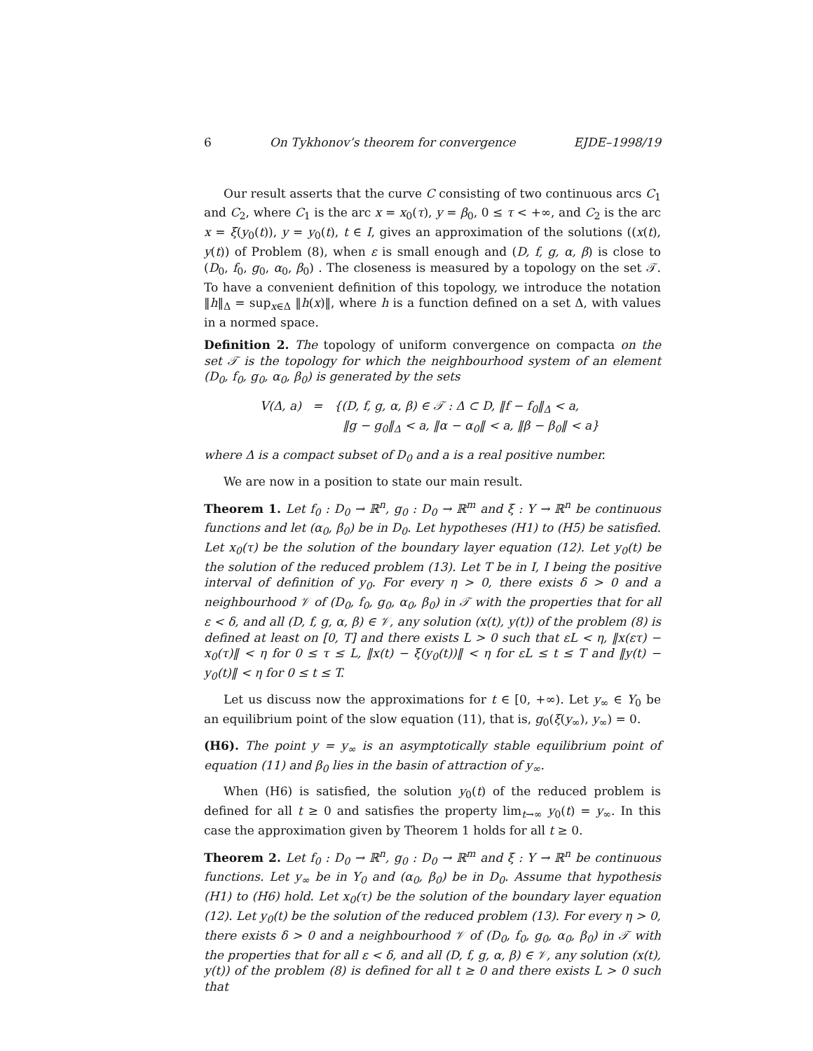6 On Tykhonov’s theorem for convergence EJDE–1998/19
Our result asserts that the curve C consisting of two continuous arcs C<sub>1</sub> and C<sub>2</sub>, where C<sub>1</sub> is the arc x = x<sub>0</sub>(τ), y = β<sub>0</sub>, 0 ≤ τ < +∞, and C<sub>2</sub> is the arc x = ξ(y<sub>0</sub>(t)), y = y<sub>0</sub>(t), t ∈ I, gives an approximation of the solutions ((x(t), y(t)) of Problem (8), when ε is small enough and (D, f, g, α, β) is close to (D<sub>0</sub>, f<sub>0</sub>, g<sub>0</sub>, α<sub>0</sub>, β<sub>0</sub>) . The closeness is measured by a topology on the set 𝒯. To have a convenient definition of this topology, we introduce the notation ‖h‖<sub>Δ</sub> = sup<sub>x∈Δ</sub> ‖h(x)‖, where h is a function defined on a set Δ, with values in a normed space.
Definition 2. The topology of uniform convergence on compacta on the set 𝒯 is the topology for which the neighbourhood system of an element (D<sub>0</sub>, f<sub>0</sub>, g<sub>0</sub>, α<sub>0</sub>, β<sub>0</sub>) is generated by the sets
V(Δ, a) = {(D, f, g, α, β) ∈ 𝒯 : Δ ⊂ D, ‖f − f<sub>0</sub>‖<sub>Δ</sub> < a,
‖g − g<sub>0</sub>‖<sub>Δ</sub> < a, ‖α − α<sub>0</sub>‖ < a, ‖β − β<sub>0</sub>‖ < a}
where Δ is a compact subset of D<sub>0</sub> and a is a real positive number.
We are now in a position to state our main result.
Theorem 1. Let f<sub>0</sub> : D<sub>0</sub> → ℝ<sup>n</sup>, g<sub>0</sub> : D<sub>0</sub> → ℝ<sup>m</sup> and ξ : Y → ℝ<sup>n</sup> be continuous functions and let (α<sub>0</sub>, β<sub>0</sub>) be in D<sub>0</sub>. Let hypotheses (H1) to (H5) be satisfied. Let x<sub>0</sub>(τ) be the solution of the boundary layer equation (12). Let y<sub>0</sub>(t) be the solution of the reduced problem (13). Let T be in I, I being the positive interval of definition of y<sub>0</sub>. For every η > 0, there exists δ > 0 and a neighbourhood 𝒱 of (D<sub>0</sub>, f<sub>0</sub>, g<sub>0</sub>, α<sub>0</sub>, β<sub>0</sub>) in 𝒯 with the properties that for all ε < δ, and all (D, f, g, α, β) ∈ 𝒱, any solution (x(t), y(t)) of the problem (8) is defined at least on [0, T] and there exists L > 0 such that εL < η, ‖x(ετ) − x<sub>0</sub>(τ)‖ < η for 0 ≤ τ ≤ L, ‖x(t) − ξ(y<sub>0</sub>(t))‖ < η for εL ≤ t ≤ T and ‖y(t) − y<sub>0</sub>(t)‖ < η for 0 ≤ t ≤ T.
Let us discuss now the approximations for t ∈ [0, +∞). Let y<sub>∞</sub> ∈ Y<sub>0</sub> be an equilibrium point of the slow equation (11), that is, g<sub>0</sub>(ξ(y<sub>∞</sub>), y<sub>∞</sub>) = 0.
(H6). The point y = y<sub>∞</sub> is an asymptotically stable equilibrium point of equation (11) and β<sub>0</sub> lies in the basin of attraction of y<sub>∞</sub>.
When (H6) is satisfied, the solution y<sub>0</sub>(t) of the reduced problem is defined for all t ≥ 0 and satisfies the property lim<sub>t→∞</sub> y<sub>0</sub>(t) = y<sub>∞</sub>. In this case the approximation given by Theorem 1 holds for all t ≥ 0.
Theorem 2. Let f<sub>0</sub> : D<sub>0</sub> → ℝ<sup>n</sup>, g<sub>0</sub> : D<sub>0</sub> → ℝ<sup>m</sup> and ξ : Y → ℝ<sup>n</sup> be continuous functions. Let y<sub>∞</sub> be in Y<sub>0</sub> and (α<sub>0</sub>, β<sub>0</sub>) be in D<sub>0</sub>. Assume that hypothesis (H1) to (H6) hold. Let x<sub>0</sub>(τ) be the solution of the boundary layer equation (12). Let y<sub>0</sub>(t) be the solution of the reduced problem (13). For every η > 0, there exists δ > 0 and a neighbourhood 𝒱 of (D<sub>0</sub>, f<sub>0</sub>, g<sub>0</sub>, α<sub>0</sub>, β<sub>0</sub>) in 𝒯 with the properties that for all ε < δ, and all (D, f, g, α, β) ∈ 𝒱, any solution (x(t), y(t)) of the problem (8) is defined for all t ≥ 0 and there exists L > 0 such that